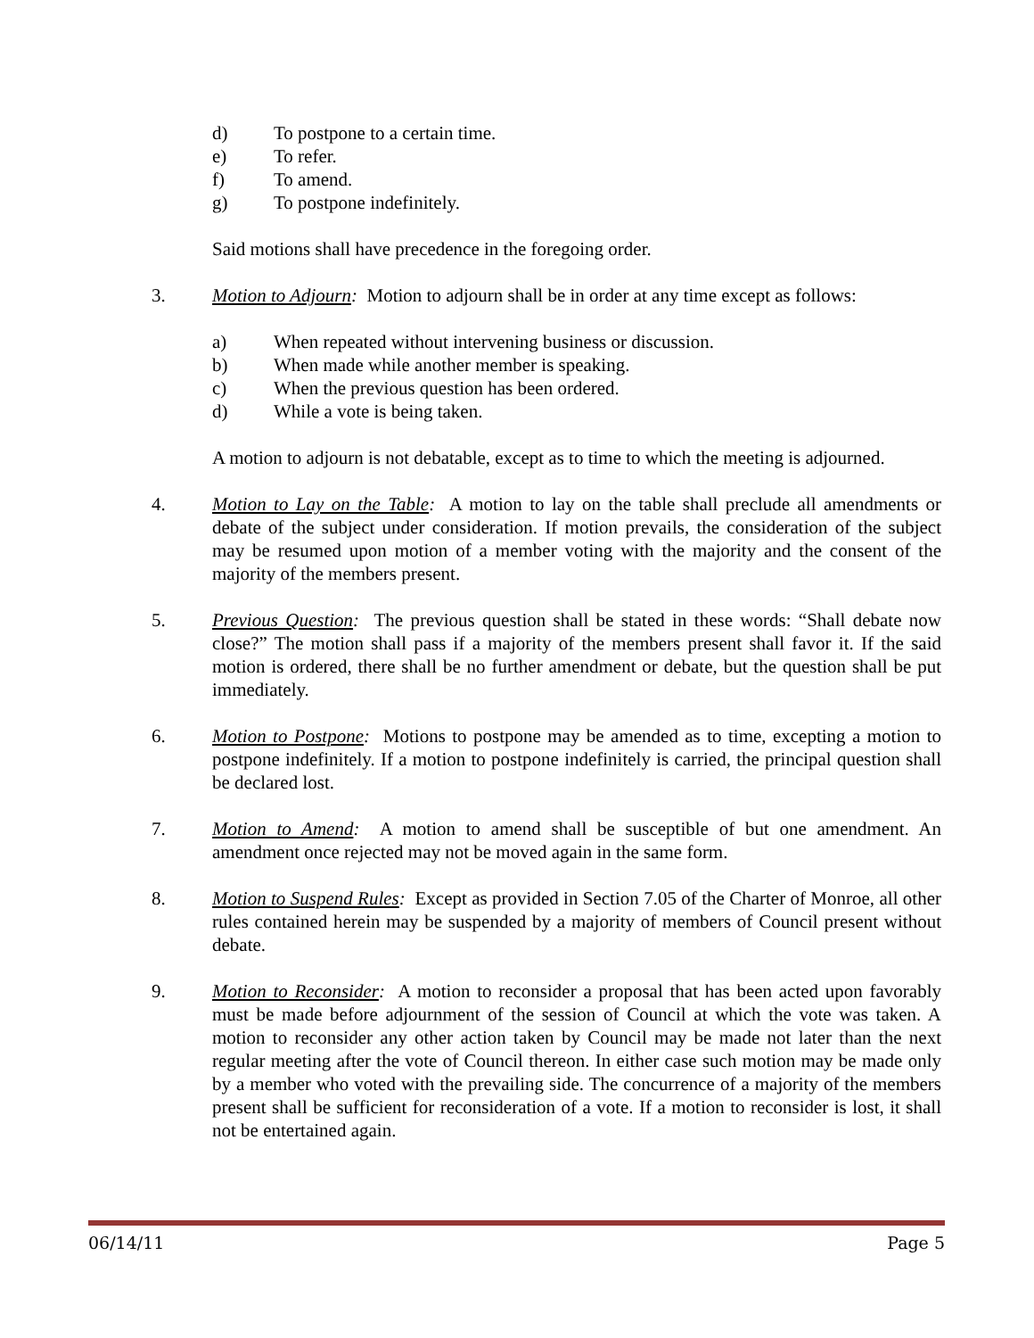d) To postpone to a certain time.
e) To refer.
f) To amend.
g) To postpone indefinitely.
Said motions shall have precedence in the foregoing order.
3. Motion to Adjourn: Motion to adjourn shall be in order at any time except as follows:
a) When repeated without intervening business or discussion.
b) When made while another member is speaking.
c) When the previous question has been ordered.
d) While a vote is being taken.
A motion to adjourn is not debatable, except as to time to which the meeting is adjourned.
4. Motion to Lay on the Table: A motion to lay on the table shall preclude all amendments or debate of the subject under consideration. If motion prevails, the consideration of the subject may be resumed upon motion of a member voting with the majority and the consent of the majority of the members present.
5. Previous Question: The previous question shall be stated in these words: “Shall debate now close?” The motion shall pass if a majority of the members present shall favor it. If the said motion is ordered, there shall be no further amendment or debate, but the question shall be put immediately.
6. Motion to Postpone: Motions to postpone may be amended as to time, excepting a motion to postpone indefinitely. If a motion to postpone indefinitely is carried, the principal question shall be declared lost.
7. Motion to Amend: A motion to amend shall be susceptible of but one amendment. An amendment once rejected may not be moved again in the same form.
8. Motion to Suspend Rules: Except as provided in Section 7.05 of the Charter of Monroe, all other rules contained herein may be suspended by a majority of members of Council present without debate.
9. Motion to Reconsider: A motion to reconsider a proposal that has been acted upon favorably must be made before adjournment of the session of Council at which the vote was taken. A motion to reconsider any other action taken by Council may be made not later than the next regular meeting after the vote of Council thereon. In either case such motion may be made only by a member who voted with the prevailing side. The concurrence of a majority of the members present shall be sufficient for reconsideration of a vote. If a motion to reconsider is lost, it shall not be entertained again.
06/14/11 Page 5